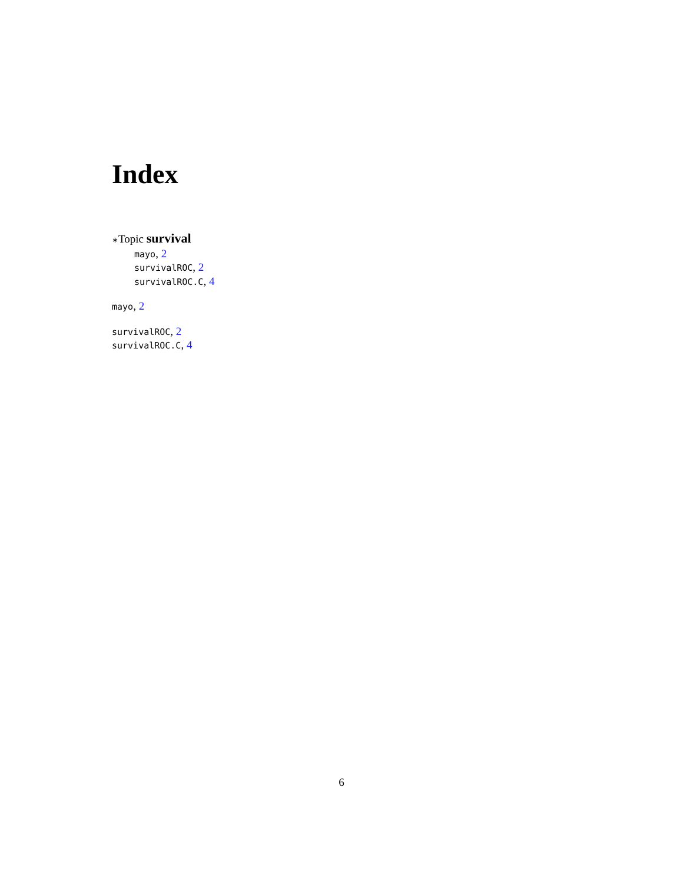Index
∗Topic survival
mayo, 2
survivalROC, 2
survivalROC.C, 4
mayo, 2
survivalROC, 2
survivalROC.C, 4
6